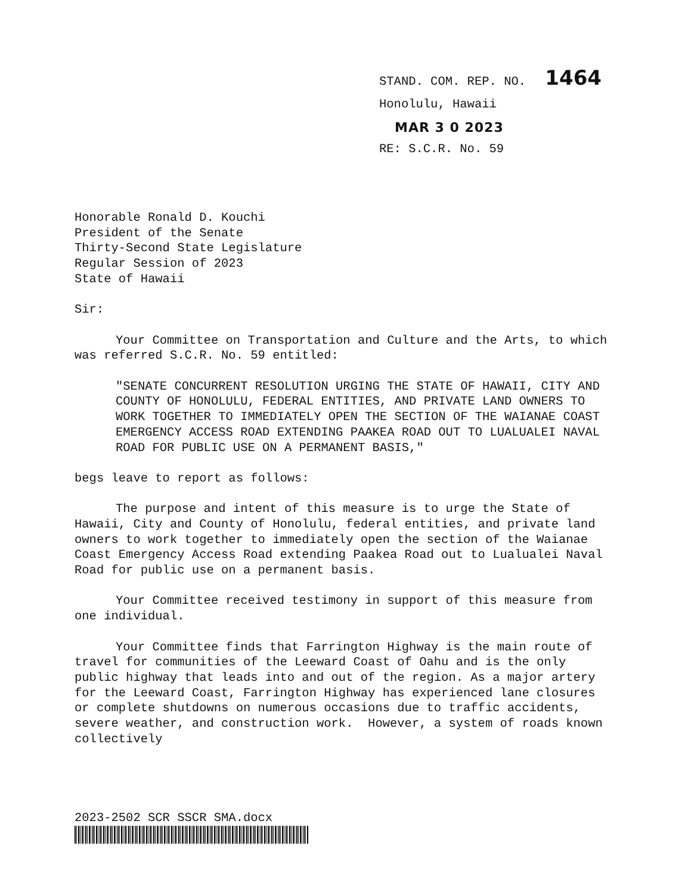STAND. COM. REP. NO. 1464
Honolulu, Hawaii
MAR 3 0 2023
RE: S.C.R. No. 59
Honorable Ronald D. Kouchi
President of the Senate
Thirty-Second State Legislature
Regular Session of 2023
State of Hawaii
Sir:
Your Committee on Transportation and Culture and the Arts, to which was referred S.C.R. No. 59 entitled:
"SENATE CONCURRENT RESOLUTION URGING THE STATE OF HAWAII, CITY AND COUNTY OF HONOLULU, FEDERAL ENTITIES, AND PRIVATE LAND OWNERS TO WORK TOGETHER TO IMMEDIATELY OPEN THE SECTION OF THE WAIANAE COAST EMERGENCY ACCESS ROAD EXTENDING PAAKEA ROAD OUT TO LUALUALEI NAVAL ROAD FOR PUBLIC USE ON A PERMANENT BASIS,"
begs leave to report as follows:
The purpose and intent of this measure is to urge the State of Hawaii, City and County of Honolulu, federal entities, and private land owners to work together to immediately open the section of the Waianae Coast Emergency Access Road extending Paakea Road out to Lualualei Naval Road for public use on a permanent basis.
Your Committee received testimony in support of this measure from one individual.
Your Committee finds that Farrington Highway is the main route of travel for communities of the Leeward Coast of Oahu and is the only public highway that leads into and out of the region. As a major artery for the Leeward Coast, Farrington Highway has experienced lane closures or complete shutdowns on numerous occasions due to traffic accidents, severe weather, and construction work. However, a system of roads known collectively
2023-2502 SCR SSCR SMA.docx